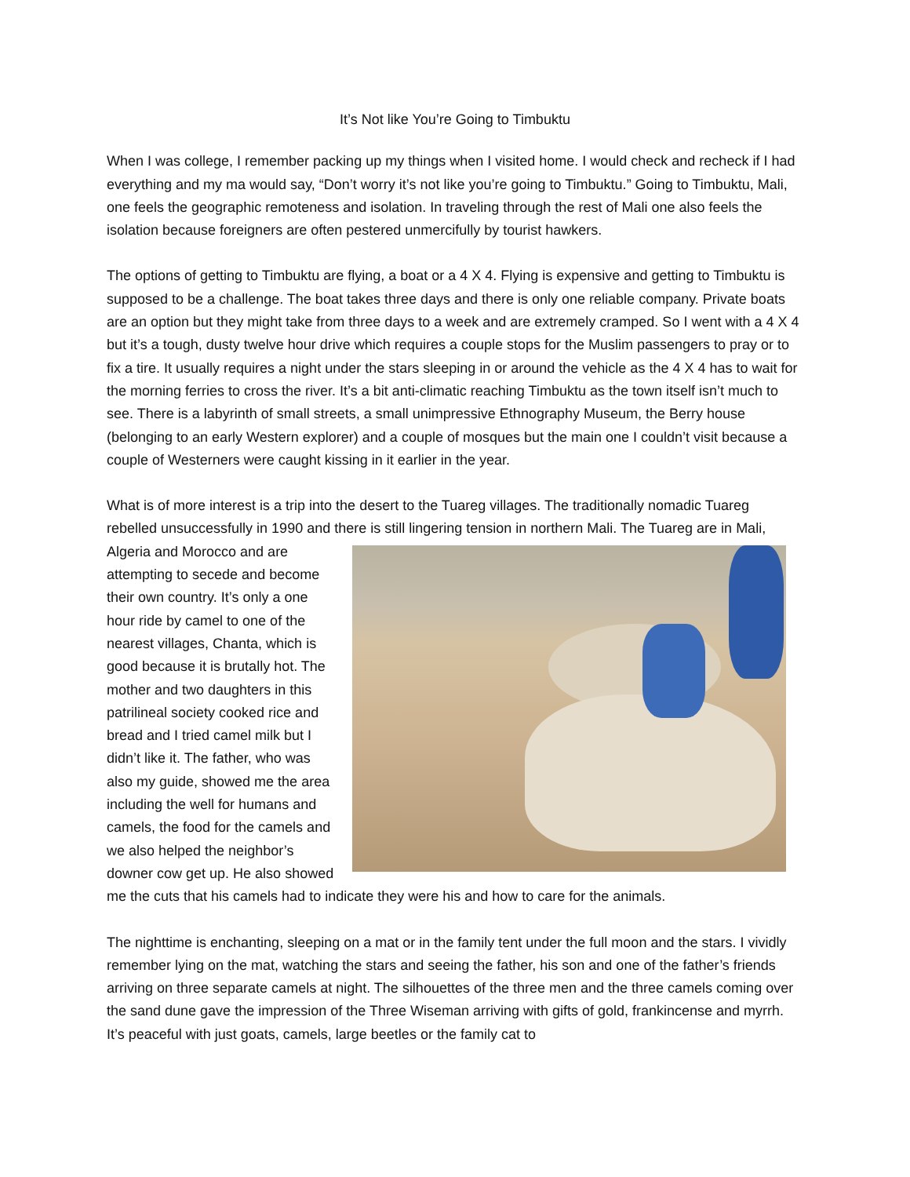It’s Not like You’re Going to Timbuktu
When I was college, I remember packing up my things when I visited home. I would check and recheck if I had everything and my ma would say, “Don’t worry it’s not like you’re going to Timbuktu.” Going to Timbuktu, Mali, one feels the geographic remoteness and isolation. In traveling through the rest of Mali one also feels the isolation because foreigners are often pestered unmercifully by tourist hawkers.
The options of getting to Timbuktu are flying, a boat or a 4 X 4. Flying is expensive and getting to Timbuktu is supposed to be a challenge. The boat takes three days and there is only one reliable company. Private boats are an option but they might take from three days to a week and are extremely cramped. So I went with a 4 X 4 but it’s a tough, dusty twelve hour drive which requires a couple stops for the Muslim passengers to pray or to fix a tire. It usually requires a night under the stars sleeping in or around the vehicle as the 4 X 4 has to wait for the morning ferries to cross the river. It’s a bit anti-climatic reaching Timbuktu as the town itself isn’t much to see. There is a labyrinth of small streets, a small unimpressive Ethnography Museum, the Berry house (belonging to an early Western explorer) and a couple of mosques but the main one I couldn’t visit because a couple of Westerners were caught kissing in it earlier in the year.
What is of more interest is a trip into the desert to the Tuareg villages. The traditionally nomadic Tuareg rebelled unsuccessfully in 1990 and there is still lingering tension in northern Mali. The Tuareg are in Mali, Algeria and Morocco and are attempting to secede and become their own country. It’s only a one hour ride by camel to one of the nearest villages, Chanta, which is good because it is brutally hot. The mother and two daughters in this patrilineal society cooked rice and bread and I tried camel milk but I didn’t like it. The father, who was also my guide, showed me the area including the well for humans and camels, the food for the camels and we also helped the neighbor’s downer cow get up. He also showed me the cuts that his camels had to indicate they were his and how to care for the animals.
The nighttime is enchanting, sleeping on a mat or in the family tent under the full moon and the stars. I vividly remember lying on the mat, watching the stars and seeing the father, his son and one of the father’s friends arriving on three separate camels at night. The silhouettes of the three men and the three camels coming over the sand dune gave the impression of the Three Wiseman arriving with gifts of gold, frankincense and myrrh. It’s peaceful with just goats, camels, large beetles or the family cat to